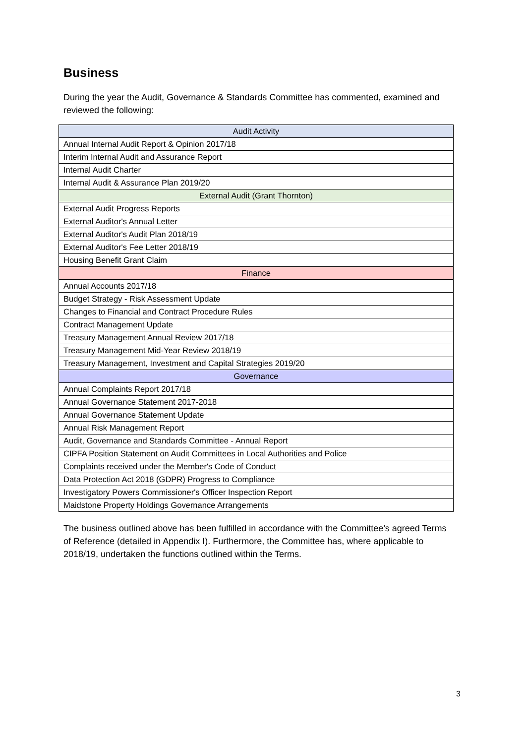Business
During the year the Audit, Governance & Standards Committee has commented, examined and reviewed the following:
| Audit Activity |
| --- |
| Annual Internal Audit Report & Opinion 2017/18 |
| Interim Internal Audit and Assurance Report |
| Internal Audit Charter |
| Internal Audit & Assurance Plan 2019/20 |
| External Audit (Grant Thornton) |
| External Audit Progress Reports |
| External Auditor's Annual Letter |
| External Auditor's Audit Plan 2018/19 |
| External Auditor's Fee Letter 2018/19 |
| Housing Benefit Grant Claim |
| Finance |
| Annual Accounts 2017/18 |
| Budget Strategy - Risk Assessment Update |
| Changes to Financial and Contract Procedure Rules |
| Contract Management Update |
| Treasury Management Annual Review 2017/18 |
| Treasury Management Mid-Year Review 2018/19 |
| Treasury Management, Investment and Capital Strategies 2019/20 |
| Governance |
| Annual Complaints Report 2017/18 |
| Annual Governance Statement 2017-2018 |
| Annual Governance Statement Update |
| Annual Risk Management Report |
| Audit, Governance and Standards Committee - Annual Report |
| CIPFA Position Statement on Audit Committees in Local Authorities and Police |
| Complaints received under the Member's Code of Conduct |
| Data Protection Act 2018 (GDPR) Progress to Compliance |
| Investigatory Powers Commissioner's Officer Inspection Report |
| Maidstone Property Holdings Governance Arrangements |
The business outlined above has been fulfilled in accordance with the Committee's agreed Terms of Reference (detailed in Appendix I). Furthermore, the Committee has, where applicable to 2018/19, undertaken the functions outlined within the Terms.
3